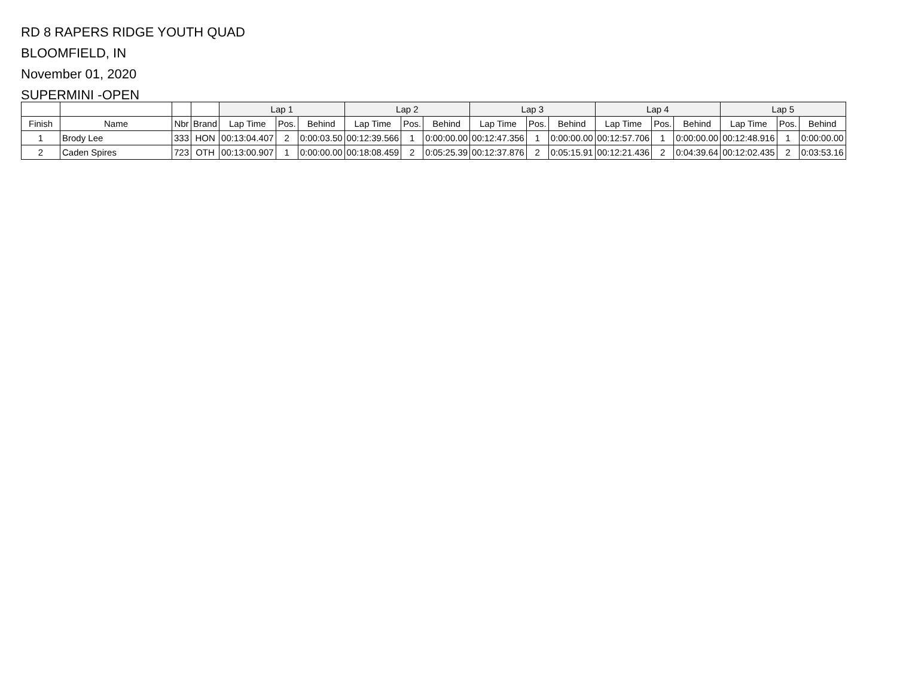RD 8 RAPERS RIDGE YOUTH QUAD
BLOOMFIELD, IN
November 01, 2020
SUPERMINI -OPEN
| | | | | Lap 1 | | | Lap 2 | | | Lap 3 | | | Lap 4 | | | Lap 5 | | |
| --- | --- | --- | --- | --- | --- | --- | --- | --- | --- | --- | --- | --- | --- | --- | --- | --- | --- | --- |
| Finish | Name | Nbr | Brand | Lap Time | Pos. | Behind | Lap Time | Pos. | Behind | Lap Time | Pos. | Behind | Lap Time | Pos. | Behind | Lap Time | Pos. | Behind |
| 1 | Brody Lee | 333 | HON | 00:13:04.407 | 2 | 0:00:03.50 | 00:12:39.566 | 1 | 0:00:00.00 | 00:12:47.356 | 1 | 0:00:00.00 | 00:12:57.706 | 1 | 0:00:00.00 | 00:12:48.916 | 1 | 0:00:00.00 |
| 2 | Caden Spires | 723 | OTH | 00:13:00.907 | 1 | 0:00:00.00 | 00:18:08.459 | 2 | 0:05:25.39 | 00:12:37.876 | 2 | 0:05:15.91 | 00:12:21.436 | 2 | 0:04:39.64 | 00:12:02.435 | 2 | 0:03:53.16 |